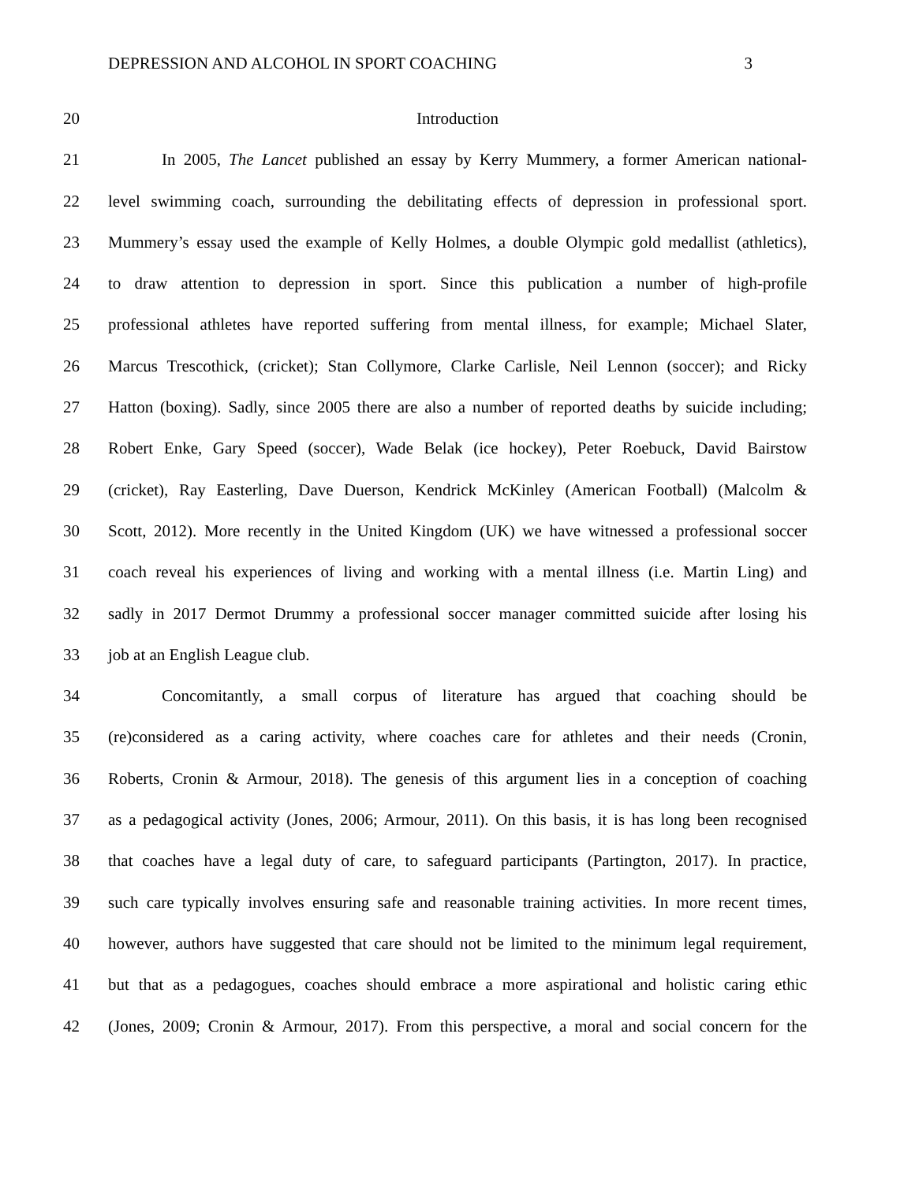DEPRESSION AND ALCOHOL IN SPORT COACHING 3
20 Introduction
21 In 2005, The Lancet published an essay by Kerry Mummery, a former American national-
22 level swimming coach, surrounding the debilitating effects of depression in professional sport.
23 Mummery’s essay used the example of Kelly Holmes, a double Olympic gold medallist (athletics),
24 to draw attention to depression in sport. Since this publication a number of high-profile
25 professional athletes have reported suffering from mental illness, for example; Michael Slater,
26 Marcus Trescothick, (cricket); Stan Collymore, Clarke Carlisle, Neil Lennon (soccer); and Ricky
27 Hatton (boxing). Sadly, since 2005 there are also a number of reported deaths by suicide including;
28 Robert Enke, Gary Speed (soccer), Wade Belak (ice hockey), Peter Roebuck, David Bairstow
29 (cricket), Ray Easterling, Dave Duerson, Kendrick McKinley (American Football) (Malcolm &
30 Scott, 2012). More recently in the United Kingdom (UK) we have witnessed a professional soccer
31 coach reveal his experiences of living and working with a mental illness (i.e. Martin Ling) and
32 sadly in 2017 Dermot Drummy a professional soccer manager committed suicide after losing his
33 job at an English League club.
34 Concomitantly, a small corpus of literature has argued that coaching should be
35 (re)considered as a caring activity, where coaches care for athletes and their needs (Cronin,
36 Roberts, Cronin & Armour, 2018). The genesis of this argument lies in a conception of coaching
37 as a pedagogical activity (Jones, 2006; Armour, 2011). On this basis, it is has long been recognised
38 that coaches have a legal duty of care, to safeguard participants (Partington, 2017). In practice,
39 such care typically involves ensuring safe and reasonable training activities. In more recent times,
40 however, authors have suggested that care should not be limited to the minimum legal requirement,
41 but that as a pedagogues, coaches should embrace a more aspirational and holistic caring ethic
42 (Jones, 2009; Cronin & Armour, 2017). From this perspective, a moral and social concern for the